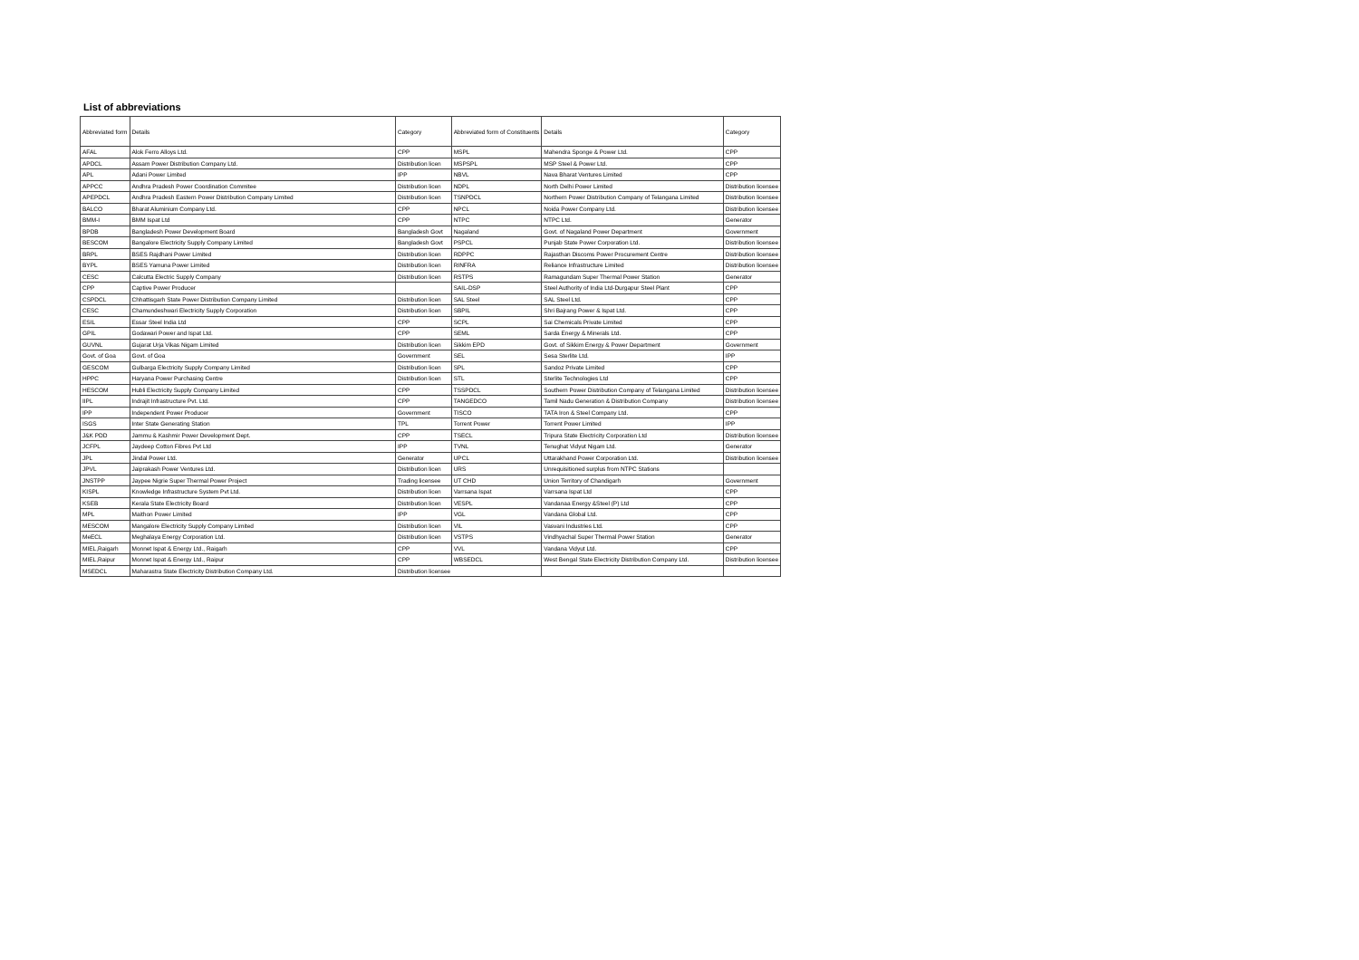List of abbreviations
| Abbreviated form | Details | Category | Abbreviated form of Constituents | Details | Category |
| --- | --- | --- | --- | --- | --- |
| AFAL | Alok Ferro Alloys Ltd. | CPP | MSPL | Mahendra Sponge & Power Ltd. | CPP |
| APDCL | Assam Power Distribution Company Ltd. | Distribution licen | MSPSPL | MSP Steel & Power Ltd. | CPP |
| APL | Adani Power Limited | IPP | NBVL | Nava Bharat Ventures Limited | CPP |
| APPCC | Andhra Pradesh Power Coordination Commitee | Distribution licen | NDPL | North Delhi Power Limited | Distribution licensee |
| APEPDCL | Andhra Pradesh Eastern Power Distribution Company Limited | Distribution licen | TSNPDCL | Northern Power Distribution Company of Telangana Limited | Distribution licensee |
| BALCO | Bharat Aluminium Company Ltd. | CPP | NPCL | Noida Power Company Ltd. | Distribution licensee |
| BMM-I | BMM Ispat Ltd | CPP | NTPC | NTPC Ltd. | Generator |
| BPDB | Bangladesh Power Development Board | Bangladesh Govt | Nagaland | Govt. of Nagaland Power Department | Government |
| BESCOM | Bangalore Electricity Supply Company Limited | Bangladesh Govt | PSPCL | Punjab State Power Corporation Ltd. | Distribution licensee |
| BRPL | BSES Rajdhani Power Limited | Distribution licen | RDPPC | Rajasthan Discoms Power Procurement Centre | Distribution licensee |
| BYPL | BSES Yamuna Power Limited | Distribution licen | RINFRA | Reliance Infrastructure Limited | Distribution licensee |
| CESC | Calcutta Electric Supply Company | Distribution licen | RSTPS | Ramagundam Super Thermal Power Station | Generator |
| CPP | Captive Power Producer | | SAIL-DSP | Steel Authority of India Ltd-Durgapur Steel Plant | CPP |
| CSPDCL | Chhattisgarh State Power Distribution Company Limited | Distribution licen | SAL Steel | SAL Steel Ltd. | CPP |
| CESC | Chamundeshwari Electricity Supply Corporation | Distribution licen | SBPIL | Shri Bajrang Power & Ispat Ltd. | CPP |
| ESIL | Essar Steel India Ltd | CPP | SCPL | Sai Chemicals Private Limited | CPP |
| GPIL | Godawari Power and Ispat Ltd. | CPP | SEML | Sarda Energy & Minerals Ltd. | CPP |
| GUVNL | Gujarat Urja Vikas Nigam Limited | Distribution licen | Sikkim EPD | Govt. of Sikkim Energy & Power Department | Government |
| Govt. of Goa | Govt. of Goa | Government | SEL | Sesa Sterlite Ltd. | IPP |
| GESCOM | Gulbarga Electricity Supply Company Limited | Distribution licen | SPL | Sandoz Private Limited | CPP |
| HPPC | Haryana Power Purchasing Centre | Distribution licen | STL | Sterlite Technologies Ltd | CPP |
| HESCOM | Hubli Electricity Supply Company Limited | CPP | TSSPDCL | Southern Power Distribution Company of Telangana Limited | Distribution licensee |
| IIPL | Indrajit Infrastructure Pvt. Ltd. | CPP | TANGEDCO | Tamil Nadu Generation & Distribution Company | Distribution licensee |
| IPP | Independent Power Producer | Government | TISCO | TATA Iron & Steel Company Ltd. | CPP |
| ISGS | Inter State Generating Station | TPL | Torrent Power | Torrent Power Limited | IPP |
| J&K PDD | Jammu & Kashmir Power Development Dept. | CPP | TSECL | Tripura State Electricity Corporation Ltd | Distribution licensee |
| JCFPL | Jaydeep Cotton Fibres Pvt Ltd | IPP | TVNL | Tenughat Vidyut Nigam Ltd. | Generator |
| JPL | Jindal Power Ltd. | Generator | UPCL | Uttarakhand Power Corporation Ltd. | Distribution licensee |
| JPVL | Jaiprakash Power Ventures Ltd. | Distribution licen | URS | Unrequisitioned surplus from NTPC Stations | |
| JNSTPP | Jaypee Nigrie Super Thermal Power Project | Trading licensee | UT CHD | Union Territory of Chandigarh | Government |
| KISPL | Knowledge Infrastructure System Pvt Ltd. | Distribution licen | Varrsana Ispat | Varrsana Ispat Ltd | CPP |
| KSEB | Kerala State Electricity Board | Distribution licen | VESPL | Vandanaa Energy &Steel (P) Ltd | CPP |
| MPL | Maithon Power Limited | IPP | VGL | Vandana Global Ltd. | CPP |
| MESCOM | Mangalore Electricity Supply Company Limited | Distribution licen | VIL | Vasvani Industries Ltd. | CPP |
| MeECL | Meghalaya Energy Corporation Ltd. | Distribution licen | VSTPS | Vindhyachal Super Thermal Power Station | Generator |
| MIEL,Raigarh | Monnet Ispat & Energy Ltd., Raigarh | CPP | VVL | Vandana Vidyut Ltd. | CPP |
| MIEL,Raipur | Monnet Ispat & Energy Ltd., Raipur | CPP | WBSEDCL | West Bengal State Electricity Distribution Company Ltd. | Distribution licensee |
| MSEDCL | Maharastra State Electricity Distribution Company Ltd. | Distribution licensee | | | |